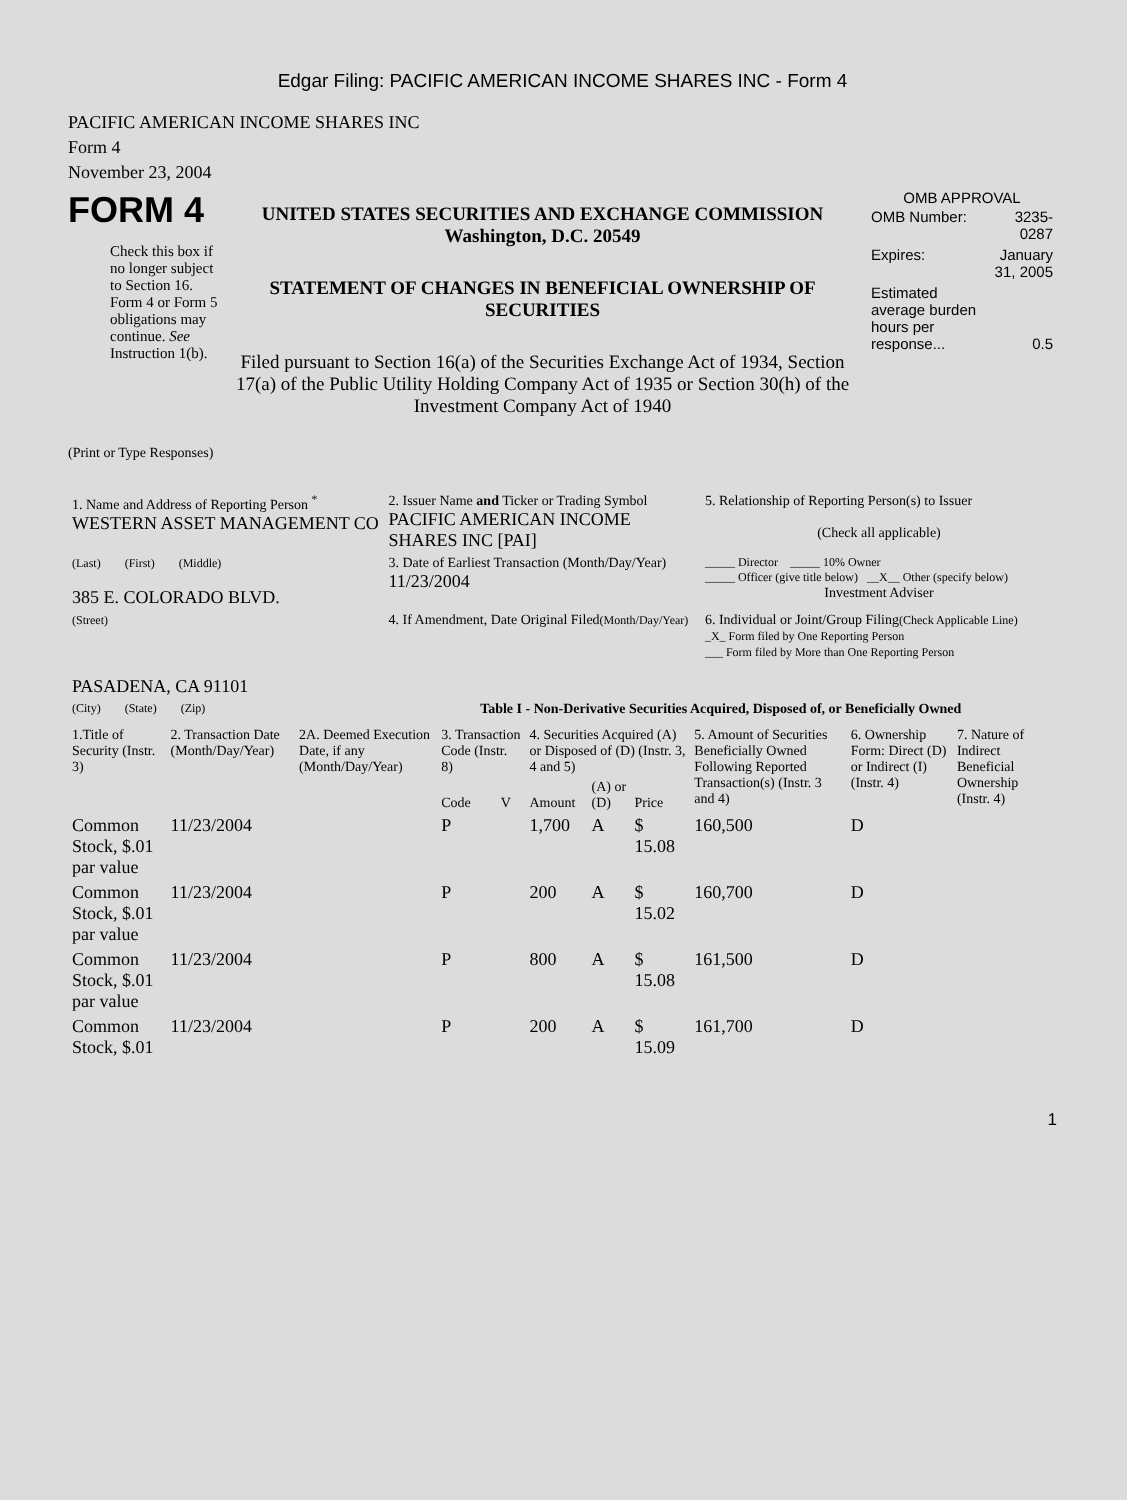Edgar Filing: PACIFIC AMERICAN INCOME SHARES INC - Form 4
PACIFIC AMERICAN INCOME SHARES INC
Form 4
November 23, 2004
FORM 4
Check this box if no longer subject to Section 16. Form 4 or Form 5 obligations may continue. See Instruction 1(b).
UNITED STATES SECURITIES AND EXCHANGE COMMISSION
Washington, D.C. 20549
STATEMENT OF CHANGES IN BENEFICIAL OWNERSHIP OF SECURITIES
Filed pursuant to Section 16(a) of the Securities Exchange Act of 1934, Section 17(a) of the Public Utility Holding Company Act of 1935 or Section 30(h) of the Investment Company Act of 1940
OMB APPROVAL
| OMB Number: | 3235-0287 |
| Expires: | January 31, 2005 |
| Estimated average burden hours per response... | 0.5 |
(Print or Type Responses)
| 1. Name and Address of Reporting Person <sup>*</sup> WESTERN ASSET MANAGEMENT CO | 2. Issuer Name and Ticker or Trading Symbol PACIFIC AMERICAN INCOME SHARES INC [PAI] | 5. Relationship of Reporting Person(s) to Issuer (Check all applicable) |
| (Last) (First) (Middle) 385 E. COLORADO BLVD. | 3. Date of Earliest Transaction (Month/Day/Year) 11/23/2004 | _____ Director _____ 10% Owner _____ Officer (give title below) __X__ Other (specify below) Investment Adviser |
| (Street) PASADENA, CA 91101 | 4. If Amendment, Date Original Filed (Month/Day/Year) | 6. Individual or Joint/Group Filing (Check Applicable Line) _X_ Form filed by One Reporting Person ___ Form filed by More than One Reporting Person |
| (City) (State) (Zip) | Table I - Non-Derivative Securities Acquired, Disposed of, or Beneficially Owned | |
| 1.Title of Security (Instr. 3) | 2. Transaction Date (Month/Day/Year) | 2A. Deemed Execution Date, if any (Month/Day/Year) | 3. Transaction Code (Instr. 8) | | 4. Securities Acquired (A) or Disposed of (D) (Instr. 3, 4 and 5) | | | 5. Amount of Securities Beneficially Owned Following Reported Transaction(s) (Instr. 3 and 4) | 6. Ownership Form: Direct (D) or Indirect (I) (Instr. 4) | 7. Nature of Indirect Beneficial Ownership (Instr. 4) |
| --- | --- | --- | --- | --- | --- | --- | --- | --- | --- | --- |
| | | | Code | V | Amount | (A) or (D) | Price | | | |
| Common Stock, $.01 par value | 11/23/2004 | | P | | 1,700 | A | $ 15.08 | 160,500 | D | |
| Common Stock, $.01 par value | 11/23/2004 | | P | | 200 | A | $ 15.02 | 160,700 | D | |
| Common Stock, $.01 par value | 11/23/2004 | | P | | 800 | A | $ 15.08 | 161,500 | D | |
| Common Stock, $.01 | 11/23/2004 | | P | | 200 | A | $ 15.09 | 161,700 | D | |
1